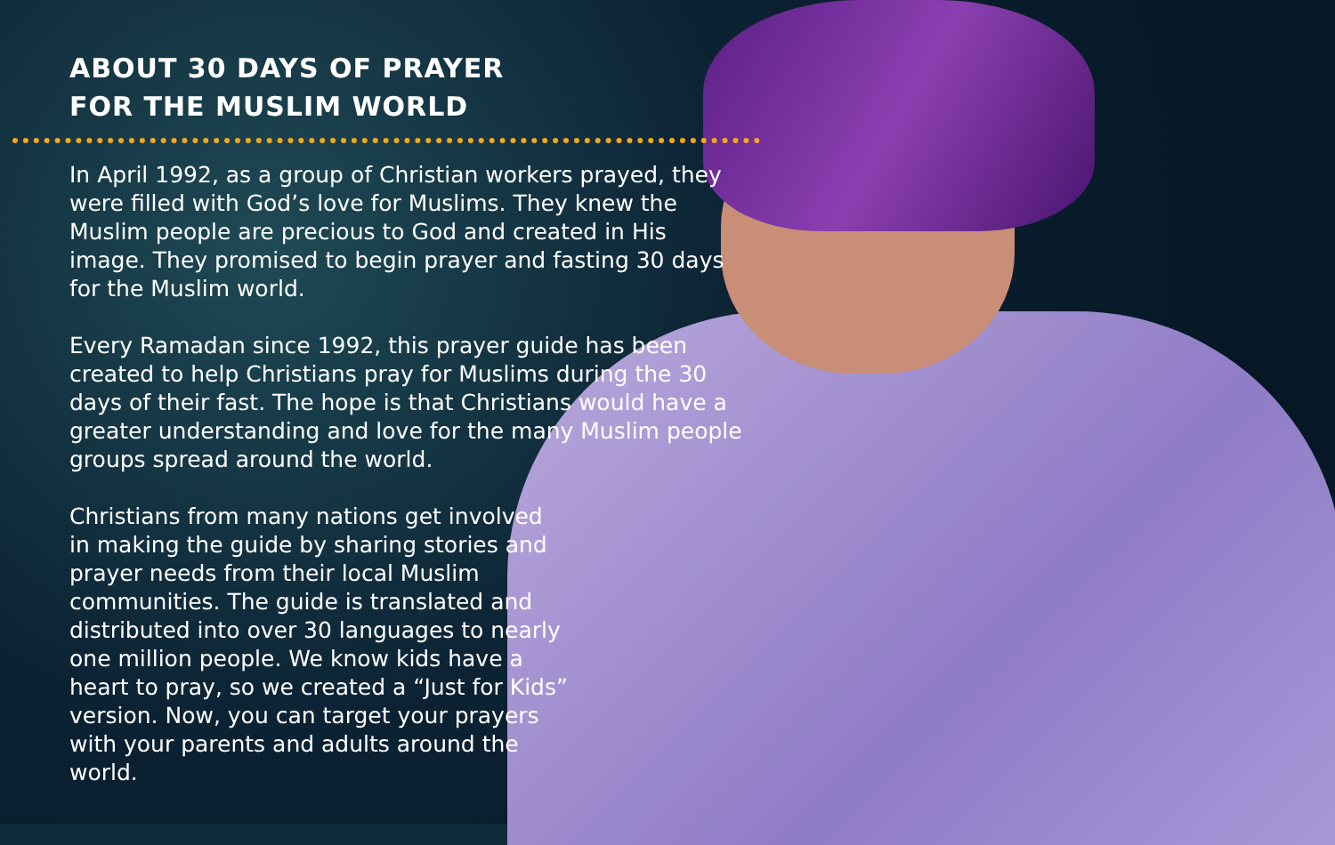ABOUT 30 DAYS OF PRAYER
FOR THE MUSLIM WORLD
In April 1992, as a group of Christian workers prayed, they were filled with God’s love for Muslims. They knew the Muslim people are precious to God and created in His image. They promised to begin prayer and fasting 30 days for the Muslim world.
Every Ramadan since 1992, this prayer guide has been created to help Christians pray for Muslims during the 30 days of their fast. The hope is that Christians would have a greater understanding and love for the many Muslim people groups spread around the world.
Christians from many nations get involved in making the guide by sharing stories and prayer needs from their local Muslim communities. The guide is translated and distributed into over 30 languages to nearly one million people. We know kids have a heart to pray, so we created a “Just for Kids” version. Now, you can target your prayers with your parents and adults around the world.